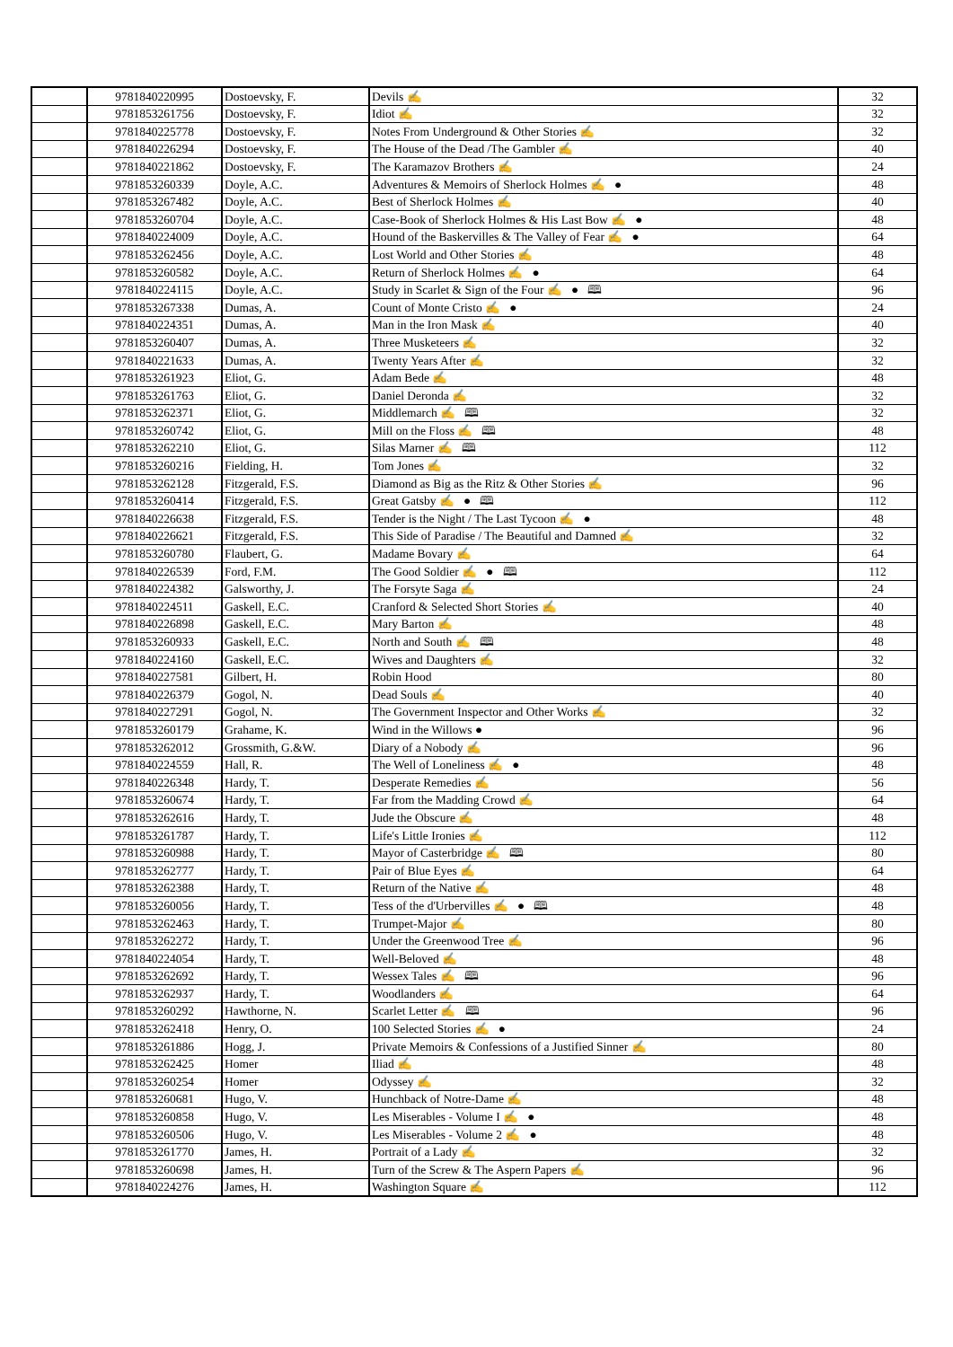| | 9781840220995 | Dostoevsky, F. | Devils ✍ | 32 |
| | 9781853261756 | Dostoevsky, F. | Idiot ✍ | 32 |
| | 9781840225778 | Dostoevsky, F. | Notes From Underground & Other Stories ✍ | 32 |
| | 9781840226294 | Dostoevsky, F. | The House of the Dead /The Gambler ✍ | 40 |
| | 9781840221862 | Dostoevsky, F. | The Karamazov Brothers ✍ | 24 |
| | 9781853260339 | Doyle, A.C. | Adventures & Memoirs of Sherlock Holmes ✍ ● | 48 |
| | 9781853267482 | Doyle, A.C. | Best of Sherlock Holmes ✍ | 40 |
| | 9781853260704 | Doyle, A.C. | Case-Book of Sherlock Holmes & His Last Bow ✍ ● | 48 |
| | 9781840224009 | Doyle, A.C. | Hound of the Baskervilles & The Valley of Fear ✍ ● | 64 |
| | 9781853262456 | Doyle, A.C. | Lost World and Other Stories ✍ | 48 |
| | 9781853260582 | Doyle, A.C. | Return of Sherlock Holmes ✍ ● | 64 |
| | 9781840224115 | Doyle, A.C. | Study in Scarlet & Sign of the Four ✍ ● 🕮 | 96 |
| | 9781853267338 | Dumas, A. | Count of Monte Cristo ✍ ● | 24 |
| | 9781840224351 | Dumas, A. | Man in the Iron Mask ✍ | 40 |
| | 9781853260407 | Dumas, A. | Three Musketeers ✍ | 32 |
| | 9781840221633 | Dumas, A. | Twenty Years After ✍ | 32 |
| | 9781853261923 | Eliot, G. | Adam Bede ✍ | 48 |
| | 9781853261763 | Eliot, G. | Daniel Deronda ✍ | 32 |
| | 9781853262371 | Eliot, G. | Middlemarch ✍ 🕮 | 32 |
| | 9781853260742 | Eliot, G. | Mill on the Floss ✍ 🕮 | 48 |
| | 9781853262210 | Eliot, G. | Silas Marner ✍ 🕮 | 112 |
| | 9781853260216 | Fielding, H. | Tom Jones ✍ | 32 |
| | 9781853262128 | Fitzgerald, F.S. | Diamond as Big as the Ritz & Other Stories ✍ | 96 |
| | 9781853260414 | Fitzgerald, F.S. | Great Gatsby ✍ ● 🕮 | 112 |
| | 9781840226638 | Fitzgerald, F.S. | Tender is the Night / The Last Tycoon ✍ ● | 48 |
| | 9781840226621 | Fitzgerald, F.S. | This Side of Paradise / The Beautiful and Damned ✍ | 32 |
| | 9781853260780 | Flaubert, G. | Madame Bovary ✍ | 64 |
| | 9781840226539 | Ford, F.M. | The Good Soldier ✍ ● 🕮 | 112 |
| | 9781840224382 | Galsworthy, J. | The Forsyte Saga ✍ | 24 |
| | 9781840224511 | Gaskell, E.C. | Cranford & Selected Short Stories ✍ | 40 |
| | 9781840226898 | Gaskell, E.C. | Mary Barton ✍ | 48 |
| | 9781853260933 | Gaskell, E.C. | North and South ✍ 🕮 | 48 |
| | 9781840224160 | Gaskell, E.C. | Wives and Daughters ✍ | 32 |
| | 9781840227581 | Gilbert, H. | Robin Hood | 80 |
| | 9781840226379 | Gogol, N. | Dead Souls ✍ | 40 |
| | 9781840227291 | Gogol, N. | The Government Inspector and Other Works ✍ | 32 |
| | 9781853260179 | Grahame, K. | Wind in the Willows ● | 96 |
| | 9781853262012 | Grossmith, G.&W. | Diary of a Nobody ✍ | 96 |
| | 9781840224559 | Hall, R. | The Well of Loneliness ✍ ● | 48 |
| | 9781840226348 | Hardy, T. | Desperate Remedies ✍ | 56 |
| | 9781853260674 | Hardy, T. | Far from the Madding Crowd ✍ | 64 |
| | 9781853262616 | Hardy, T. | Jude the Obscure ✍ | 48 |
| | 9781853261787 | Hardy, T. | Life's Little Ironies ✍ | 112 |
| | 9781853260988 | Hardy, T. | Mayor of Casterbridge ✍ 🕮 | 80 |
| | 9781853262777 | Hardy, T. | Pair of Blue Eyes ✍ | 64 |
| | 9781853262388 | Hardy, T. | Return of the Native ✍ | 48 |
| | 9781853260056 | Hardy, T. | Tess of the d'Urbervilles ✍ ● 🕮 | 48 |
| | 9781853262463 | Hardy, T. | Trumpet-Major ✍ | 80 |
| | 9781853262272 | Hardy, T. | Under the Greenwood Tree ✍ | 96 |
| | 9781840224054 | Hardy, T. | Well-Beloved ✍ | 48 |
| | 9781853262692 | Hardy, T. | Wessex Tales ✍ 🕮 | 96 |
| | 9781853262937 | Hardy, T. | Woodlanders ✍ | 64 |
| | 9781853260292 | Hawthorne, N. | Scarlet Letter ✍ 🕮 | 96 |
| | 9781853262418 | Henry, O. | 100 Selected Stories ✍ ● | 24 |
| | 9781853261886 | Hogg, J. | Private Memoirs & Confessions of a Justified Sinner ✍ | 80 |
| | 9781853262425 | Homer | Iliad ✍ | 48 |
| | 9781853260254 | Homer | Odyssey ✍ | 32 |
| | 9781853260681 | Hugo, V. | Hunchback of Notre-Dame ✍ | 48 |
| | 9781853260858 | Hugo, V. | Les Miserables - Volume I ✍ ● | 48 |
| | 9781853260506 | Hugo, V. | Les Miserables - Volume 2 ✍ ● | 48 |
| | 9781853261770 | James, H. | Portrait of a Lady ✍ | 32 |
| | 9781853260698 | James, H. | Turn of the Screw & The Aspern Papers ✍ | 96 |
| | 9781840224276 | James, H. | Washington Square ✍ | 112 |